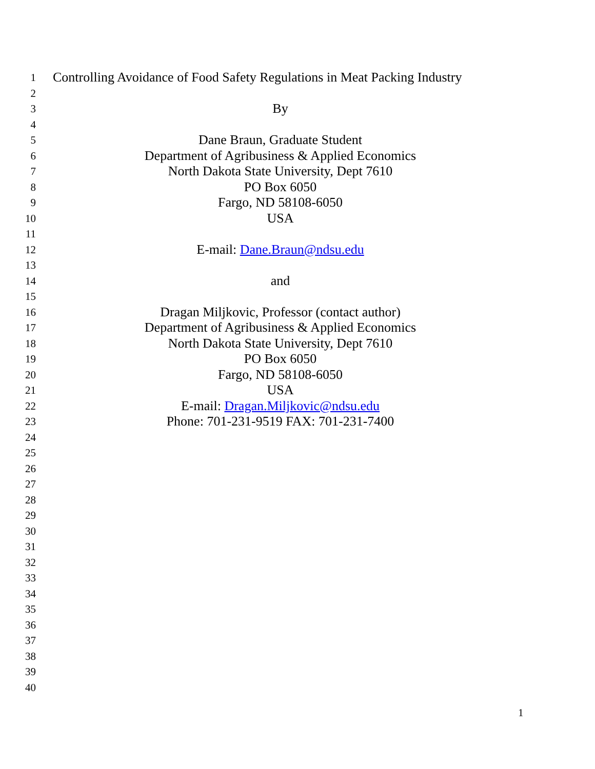1 Controlling Avoidance of Food Safety Regulations in Meat Packing Industry
2
3 By
4
5 Dane Braun, Graduate Student
6 Department of Agribusiness & Applied Economics
7 North Dakota State University, Dept 7610
8 PO Box 6050
9 Fargo, ND 58108-6050
10 USA
11
12 E-mail: Dane.Braun@ndsu.edu
13
14 and
15
16 Dragan Miljkovic, Professor (contact author)
17 Department of Agribusiness & Applied Economics
18 North Dakota State University, Dept 7610
19 PO Box 6050
20 Fargo, ND 58108-6050
21 USA
22 E-mail: Dragan.Miljkovic@ndsu.edu
23 Phone: 701-231-9519 FAX: 701-231-7400
24
25
26
27
28
29
30
31
32
33
34
35
36
37
38
39
40
1